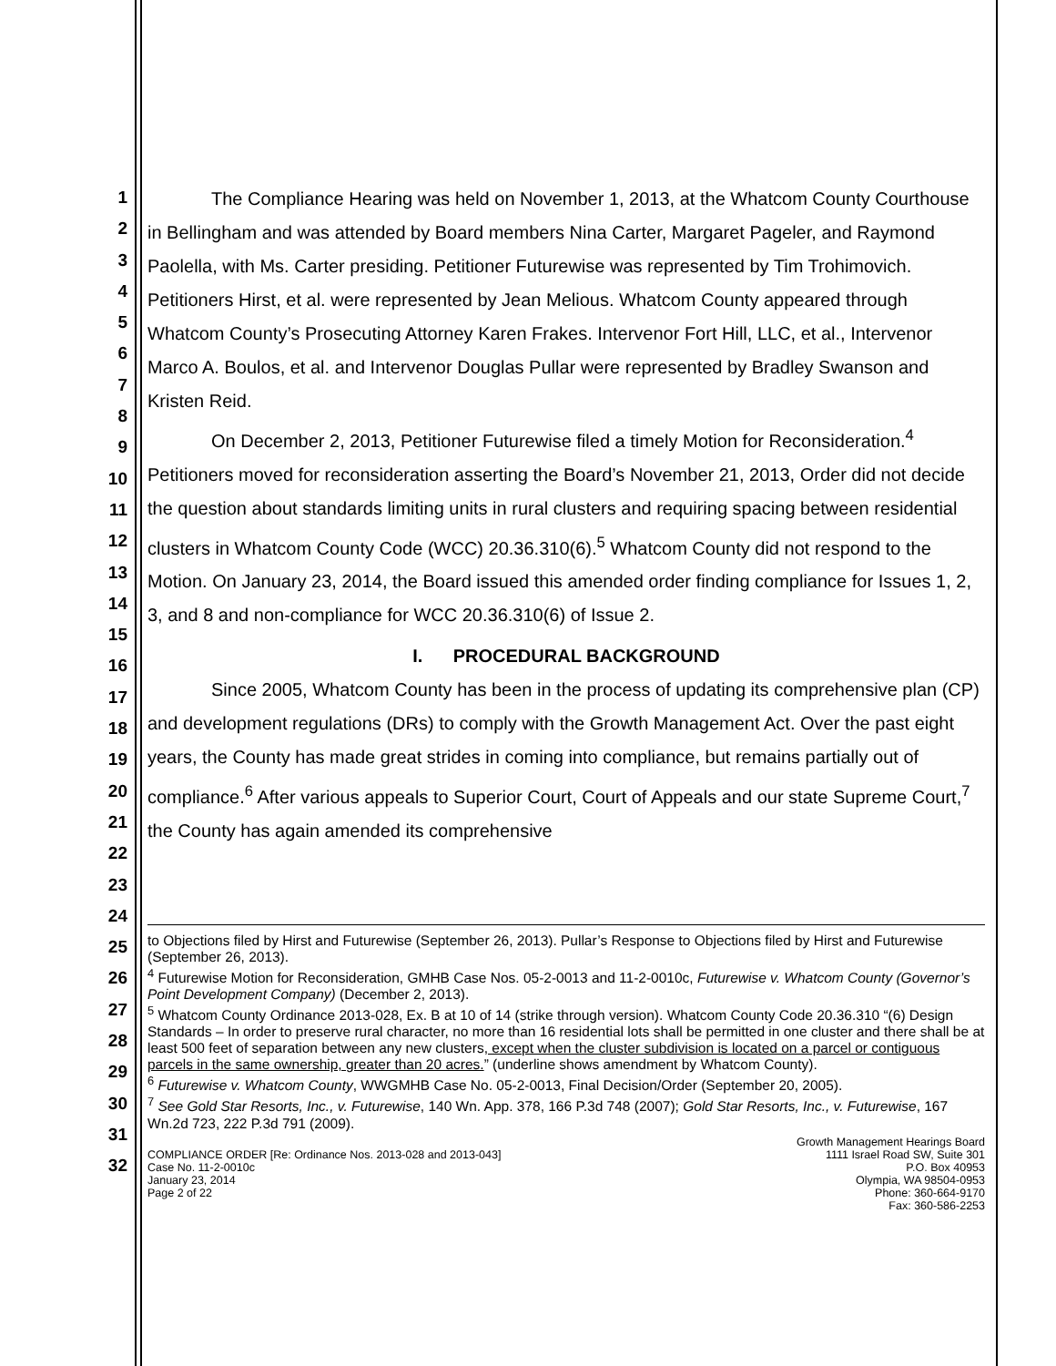1
2
3
4
5
6
7
8
9
10
11
12
13
14
15
16
17
18
19
20
21
22
23
24
25
26
27
28
29
30
31
32
The Compliance Hearing was held on November 1, 2013, at the Whatcom County Courthouse in Bellingham and was attended by Board members Nina Carter, Margaret Pageler, and Raymond Paolella, with Ms. Carter presiding. Petitioner Futurewise was represented by Tim Trohimovich. Petitioners Hirst, et al. were represented by Jean Melious. Whatcom County appeared through Whatcom County’s Prosecuting Attorney Karen Frakes. Intervenor Fort Hill, LLC, et al., Intervenor Marco A. Boulos, et al. and Intervenor Douglas Pullar were represented by Bradley Swanson and Kristen Reid.
On December 2, 2013, Petitioner Futurewise filed a timely Motion for Reconsideration.<sup>4</sup> Petitioners moved for reconsideration asserting the Board’s November 21, 2013, Order did not decide the question about standards limiting units in rural clusters and requiring spacing between residential clusters in Whatcom County Code (WCC) 20.36.310(6).<sup>5</sup> Whatcom County did not respond to the Motion. On January 23, 2014, the Board issued this amended order finding compliance for Issues 1, 2, 3, and 8 and non-compliance for WCC 20.36.310(6) of Issue 2.
I. PROCEDURAL BACKGROUND
Since 2005, Whatcom County has been in the process of updating its comprehensive plan (CP) and development regulations (DRs) to comply with the Growth Management Act. Over the past eight years, the County has made great strides in coming into compliance, but remains partially out of compliance.<sup>6</sup> After various appeals to Superior Court, Court of Appeals and our state Supreme Court,<sup>7</sup> the County has again amended its comprehensive
to Objections filed by Hirst and Futurewise (September 26, 2013). Pullar’s Response to Objections filed by Hirst and Futurewise (September 26, 2013).
<sup>4</sup> Futurewise Motion for Reconsideration, GMHB Case Nos. 05-2-0013 and 11-2-0010c, Futurewise v. Whatcom County (Governor’s Point Development Company) (December 2, 2013).
<sup>5</sup> Whatcom County Ordinance 2013-028, Ex. B at 10 of 14 (strike through version). Whatcom County Code 20.36.310 “(6) Design Standards – In order to preserve rural character, no more than 16 residential lots shall be permitted in one cluster and there shall be at least 500 feet of separation between any new clusters, except when the cluster subdivision is located on a parcel or contiguous parcels in the same ownership, greater than 20 acres.” (underline shows amendment by Whatcom County).
<sup>6</sup> Futurewise v. Whatcom County, WWGMHB Case No. 05-2-0013, Final Decision/Order (September 20, 2005).
<sup>7</sup> See Gold Star Resorts, Inc., v. Futurewise, 140 Wn. App. 378, 166 P.3d 748 (2007); Gold Star Resorts, Inc., v. Futurewise, 167 Wn.2d 723, 222 P.3d 791 (2009).
COMPLIANCE ORDER [Re: Ordinance Nos. 2013-028 and 2013-043]
Case No. 11-2-0010c
January 23, 2014
Page 2 of 22
Growth Management Hearings Board
1111 Israel Road SW, Suite 301
P.O. Box 40953
Olympia, WA 98504-0953
Phone: 360-664-9170
Fax: 360-586-2253